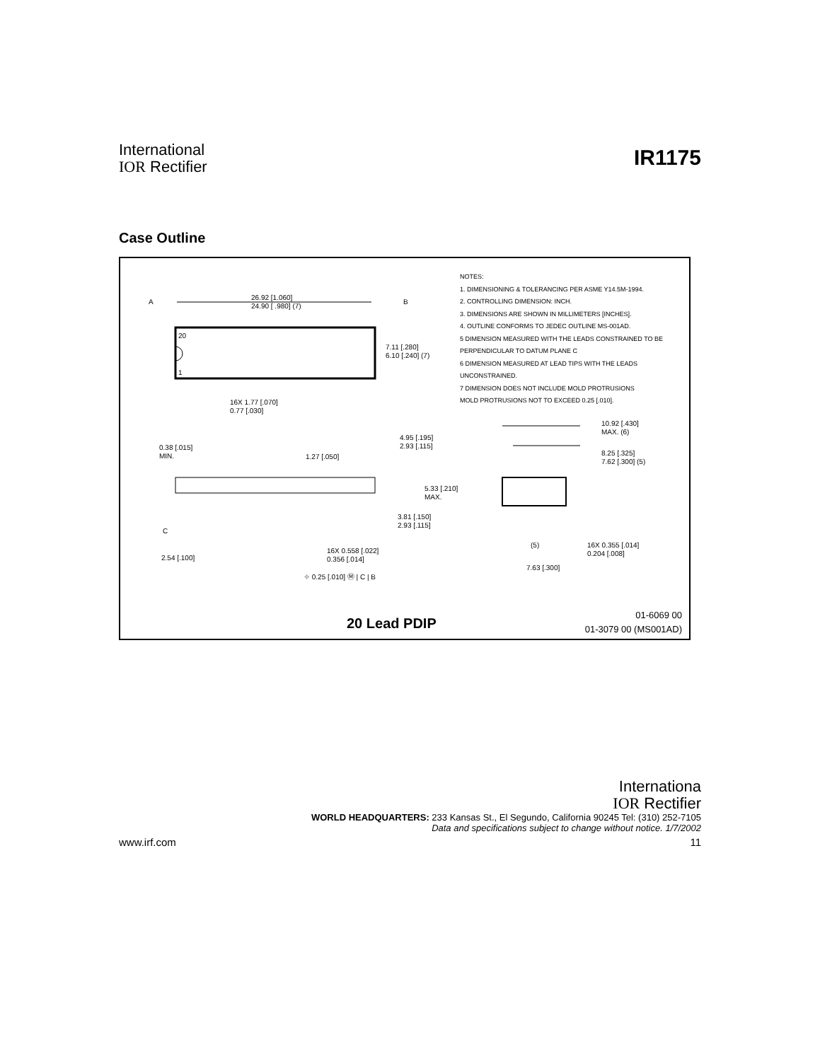International
IOR Rectifier
IR1175
Case Outline
A
26.92 [1.060]
24.90 [ .980] (7)
B
20
1
7.11 [.280]
6.10 [.240] (7)
16X 1.77 [.070]
0.77 [.030]
NOTES:
1. DIMENSIONING & TOLERANCING PER ASME Y14.5M-1994.
2. CONTROLLING DIMENSION: INCH.
3. DIMENSIONS ARE SHOWN IN MILLIMETERS [INCHES].
4. OUTLINE CONFORMS TO JEDEC OUTLINE MS-001AD.
5 DIMENSION MEASURED WITH THE LEADS CONSTRAINED TO BE
PERPENDICULAR TO DATUM PLANE C
6 DIMENSION MEASURED AT LEAD TIPS WITH THE LEADS
UNCONSTRAINED.
7 DIMENSION DOES NOT INCLUDE MOLD PROTRUSIONS
MOLD PROTRUSIONS NOT TO EXCEED 0.25 [.010].
0.38 [.015]
MIN.
1.27 [.050]
4.95 [.195]
2.93 [.115]
5.33 [.210]
MAX.
3.81 [.150]
2.93 [.115]
C
2.54 [.100]
16X 0.558 [.022]
0.356 [.014]
⌖ 0.25 [.010] Ⓜ | C | B
10.92 [.430]
MAX. (6)
8.25 [.325]
7.62 [.300] (5)
(5)
16X 0.355 [.014]
0.204 [.008]
7.63 [.300]
20 Lead PDIP
01-6069 00
01-3079 00 (MS001AD)
Internationa
IOR Rectifier
WORLD HEADQUARTERS: 233 Kansas St., El Segundo, California 90245 Tel: (310) 252-7105
Data and specifications subject to change without notice. 1/7/2002
www.irf.com 11